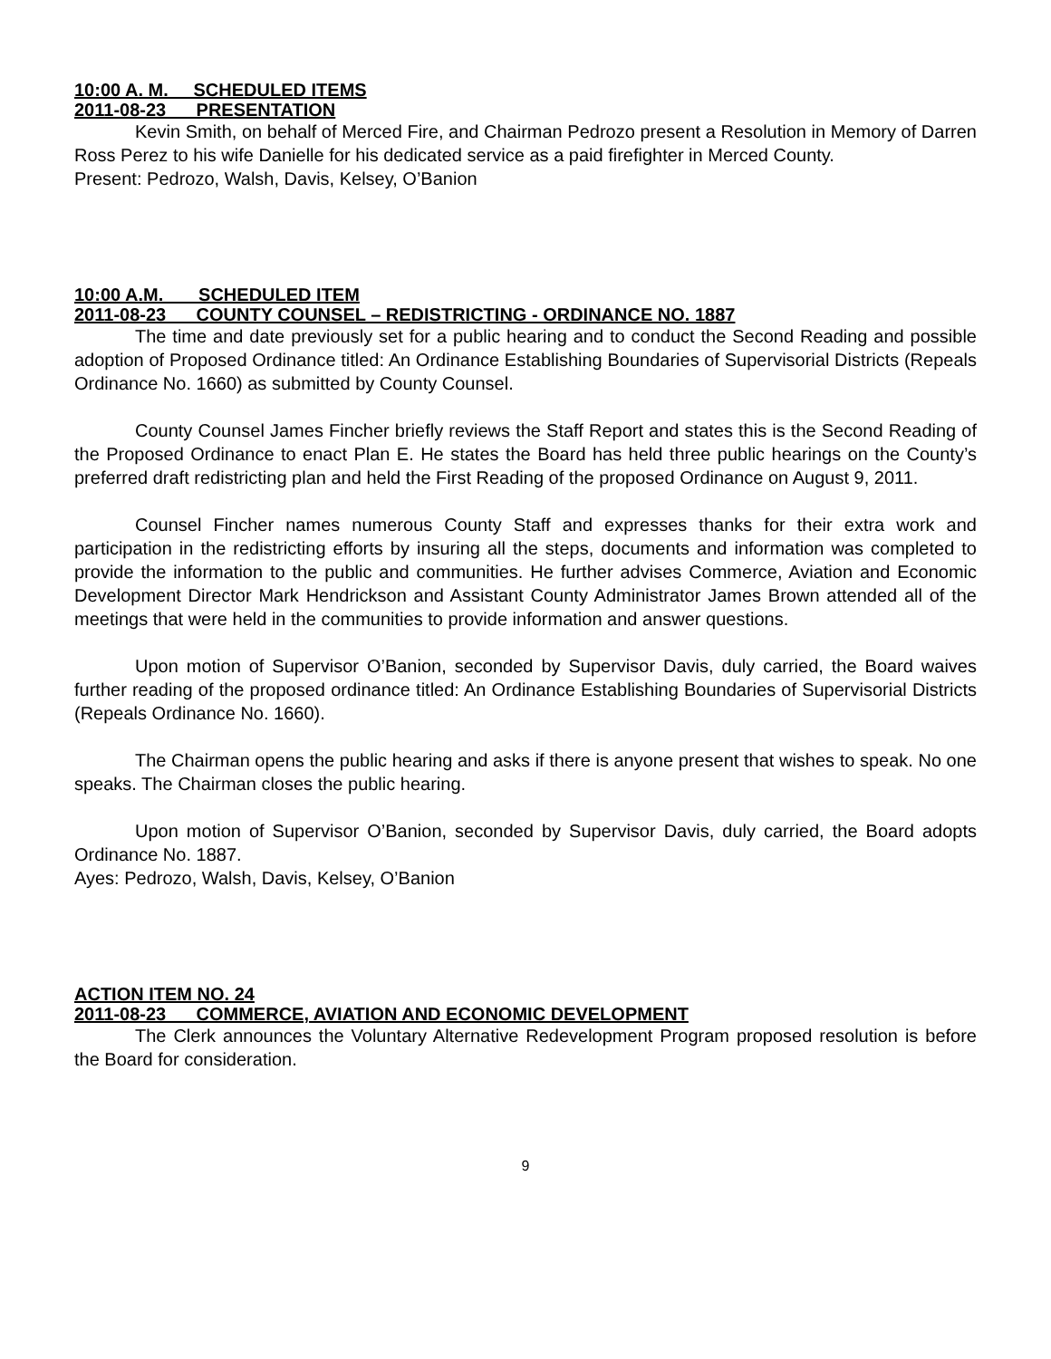10:00 A. M. SCHEDULED ITEMS
2011-08-23 PRESENTATION
Kevin Smith, on behalf of Merced Fire, and Chairman Pedrozo present a Resolution in Memory of Darren Ross Perez to his wife Danielle for his dedicated service as a paid firefighter in Merced County.
Present: Pedrozo, Walsh, Davis, Kelsey, O’Banion
10:00 A.M. SCHEDULED ITEM
2011-08-23 COUNTY COUNSEL – REDISTRICTING - ORDINANCE NO. 1887
The time and date previously set for a public hearing and to conduct the Second Reading and possible adoption of Proposed Ordinance titled: An Ordinance Establishing Boundaries of Supervisorial Districts (Repeals Ordinance No. 1660) as submitted by County Counsel.
County Counsel James Fincher briefly reviews the Staff Report and states this is the Second Reading of the Proposed Ordinance to enact Plan E. He states the Board has held three public hearings on the County’s preferred draft redistricting plan and held the First Reading of the proposed Ordinance on August 9, 2011.
Counsel Fincher names numerous County Staff and expresses thanks for their extra work and participation in the redistricting efforts by insuring all the steps, documents and information was completed to provide the information to the public and communities. He further advises Commerce, Aviation and Economic Development Director Mark Hendrickson and Assistant County Administrator James Brown attended all of the meetings that were held in the communities to provide information and answer questions.
Upon motion of Supervisor O’Banion, seconded by Supervisor Davis, duly carried, the Board waives further reading of the proposed ordinance titled: An Ordinance Establishing Boundaries of Supervisorial Districts (Repeals Ordinance No. 1660).
The Chairman opens the public hearing and asks if there is anyone present that wishes to speak. No one speaks. The Chairman closes the public hearing.
Upon motion of Supervisor O’Banion, seconded by Supervisor Davis, duly carried, the Board adopts Ordinance No. 1887.
Ayes: Pedrozo, Walsh, Davis, Kelsey, O’Banion
ACTION ITEM NO. 24
2011-08-23 COMMERCE, AVIATION AND ECONOMIC DEVELOPMENT
The Clerk announces the Voluntary Alternative Redevelopment Program proposed resolution is before the Board for consideration.
9